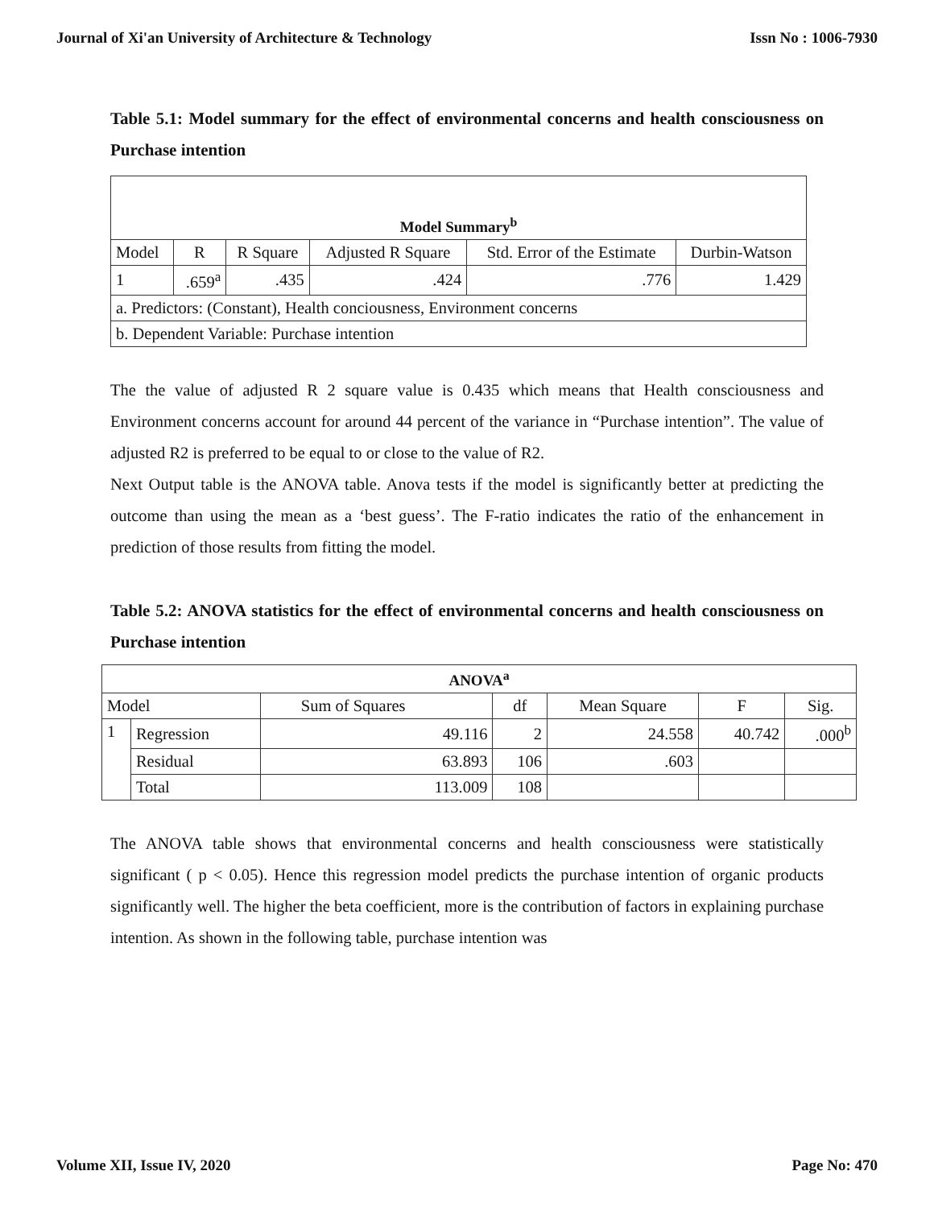Journal of Xi'an University of Architecture & Technology Issn No : 1006-7930
Table 5.1: Model summary for the effect of environmental concerns and health consciousness on Purchase intention
| Model Summary<sup>b</sup> | | | | | |
| --- | --- | --- | --- | --- | --- |
| Model | R | R Square | Adjusted R Square | Std. Error of the Estimate | Durbin-Watson |
| 1 | .659<sup>a</sup> | .435 | .424 | .776 | 1.429 |
| a. Predictors: (Constant), Health conciousness, Environment concerns | | | | | |
| b. Dependent Variable: Purchase intention | | | | | |
The the value of adjusted R 2 square value is 0.435 which means that Health consciousness and Environment concerns account for around 44 percent of the variance in “Purchase intention”. The value of adjusted R2 is preferred to be equal to or close to the value of R2.
Next Output table is the ANOVA table. Anova tests if the model is significantly better at predicting the outcome than using the mean as a ‘best guess’. The F-ratio indicates the ratio of the enhancement in prediction of those results from fitting the model.
Table 5.2: ANOVA statistics for the effect of environmental concerns and health consciousness on Purchase intention
| ANOVA<sup>a</sup> | | | | | | |
| --- | --- | --- | --- | --- | --- | --- |
| Model | | Sum of Squares | df | Mean Square | F | Sig. |
| 1 | Regression | 49.116 | 2 | 24.558 | 40.742 | .000<sup>b</sup> |
| | Residual | 63.893 | 106 | .603 | | |
| | Total | 113.009 | 108 | | | |
The ANOVA table shows that environmental concerns and health consciousness were statistically significant ( p < 0.05). Hence this regression model predicts the purchase intention of organic products significantly well. The higher the beta coefficient, more is the contribution of factors in explaining purchase intention. As shown in the following table, purchase intention was
Volume XII, Issue IV, 2020 Page No: 470